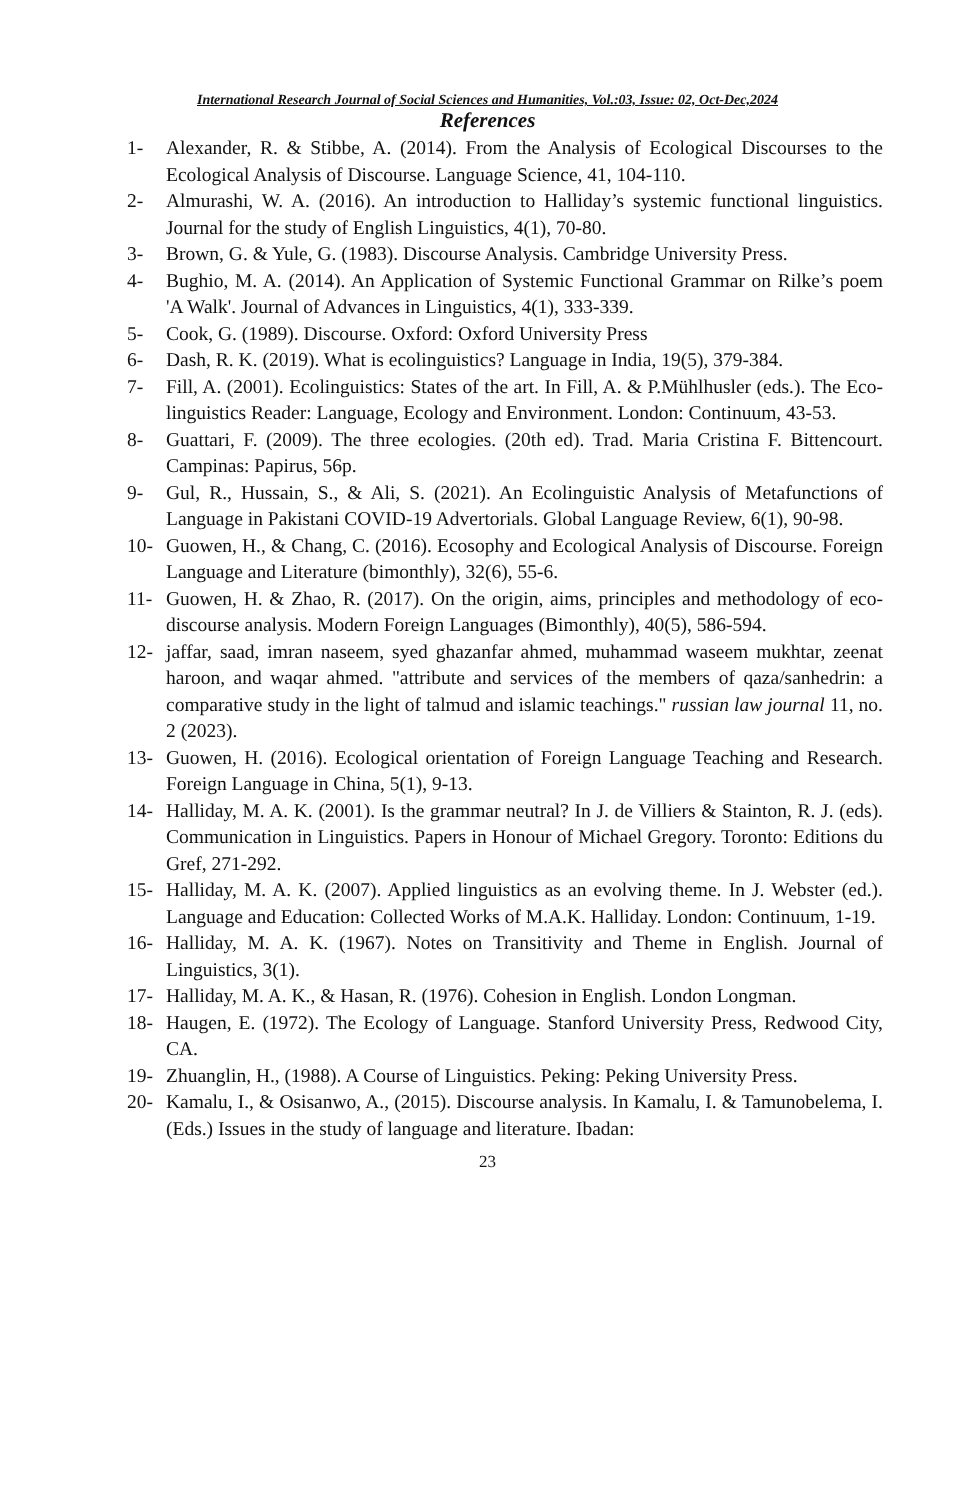International Research Journal of Social Sciences and Humanities, Vol.:03, Issue: 02, Oct-Dec,2024
References
1- Alexander, R. & Stibbe, A. (2014). From the Analysis of Ecological Discourses to the Ecological Analysis of Discourse. Language Science, 41, 104-110.
2- Almurashi, W. A. (2016). An introduction to Halliday’s systemic functional linguistics. Journal for the study of English Linguistics, 4(1), 70-80.
3- Brown, G. & Yule, G. (1983). Discourse Analysis. Cambridge University Press.
4- Bughio, M. A. (2014). An Application of Systemic Functional Grammar on Rilke’s poem 'A Walk'. Journal of Advances in Linguistics, 4(1), 333-339.
5- Cook, G. (1989). Discourse. Oxford: Oxford University Press
6- Dash, R. K. (2019). What is ecolinguistics? Language in India, 19(5), 379-384.
7- Fill, A. (2001). Ecolinguistics: States of the art. In Fill, A. & P.Mühlhusler (eds.). The Eco-linguistics Reader: Language, Ecology and Environment. London: Continuum, 43-53.
8- Guattari, F. (2009). The three ecologies. (20th ed). Trad. Maria Cristina F. Bittencourt. Campinas: Papirus, 56p.
9- Gul, R., Hussain, S., & Ali, S. (2021). An Ecolinguistic Analysis of Metafunctions of Language in Pakistani COVID-19 Advertorials. Global Language Review, 6(1), 90-98.
10- Guowen, H., & Chang, C. (2016). Ecosophy and Ecological Analysis of Discourse. Foreign Language and Literature (bimonthly), 32(6), 55-6.
11- Guowen, H. & Zhao, R. (2017). On the origin, aims, principles and methodology of eco-discourse analysis. Modern Foreign Languages (Bimonthly), 40(5), 586-594.
12- jaffar, saad, imran naseem, syed ghazanfar ahmed, muhammad waseem mukhtar, zeenat haroon, and waqar ahmed. "attribute and services of the members of qaza/sanhedrin: a comparative study in the light of talmud and islamic teachings." russian law journal 11, no. 2 (2023).
13- Guowen, H. (2016). Ecological orientation of Foreign Language Teaching and Research. Foreign Language in China, 5(1), 9-13.
14- Halliday, M. A. K. (2001). Is the grammar neutral? In J. de Villiers & Stainton, R. J. (eds). Communication in Linguistics. Papers in Honour of Michael Gregory. Toronto: Editions du Gref, 271-292.
15- Halliday, M. A. K. (2007). Applied linguistics as an evolving theme. In J. Webster (ed.). Language and Education: Collected Works of M.A.K. Halliday. London: Continuum, 1-19.
16- Halliday, M. A. K. (1967). Notes on Transitivity and Theme in English. Journal of Linguistics, 3(1).
17- Halliday, M. A. K., & Hasan, R. (1976). Cohesion in English. London Longman.
18- Haugen, E. (1972). The Ecology of Language. Stanford University Press, Redwood City, CA.
19- Zhuanglin, H., (1988). A Course of Linguistics. Peking: Peking University Press.
20- Kamalu, I., & Osisanwo, A., (2015). Discourse analysis. In Kamalu, I. & Tamunobelema, I. (Eds.) Issues in the study of language and literature. Ibadan:
23